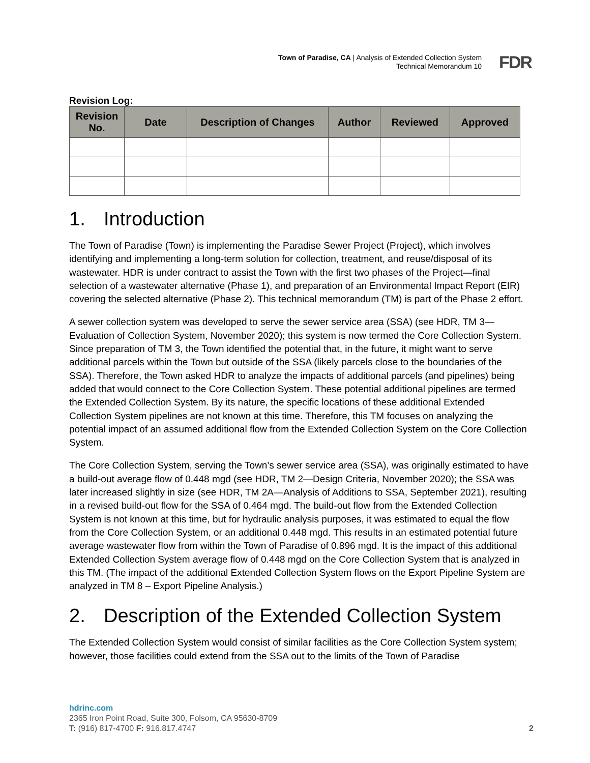Town of Paradise, CA | Analysis of Extended Collection System
Technical Memorandum 10
FDR
Revision Log:
| Revision No. | Date | Description of Changes | Author | Reviewed | Approved |
| --- | --- | --- | --- | --- | --- |
1. Introduction
The Town of Paradise (Town) is implementing the Paradise Sewer Project (Project), which involves identifying and implementing a long-term solution for collection, treatment, and reuse/disposal of its wastewater. HDR is under contract to assist the Town with the first two phases of the Project—final selection of a wastewater alternative (Phase 1), and preparation of an Environmental Impact Report (EIR) covering the selected alternative (Phase 2). This technical memorandum (TM) is part of the Phase 2 effort.
A sewer collection system was developed to serve the sewer service area (SSA) (see HDR, TM 3—Evaluation of Collection System, November 2020); this system is now termed the Core Collection System. Since preparation of TM 3, the Town identified the potential that, in the future, it might want to serve additional parcels within the Town but outside of the SSA (likely parcels close to the boundaries of the SSA). Therefore, the Town asked HDR to analyze the impacts of additional parcels (and pipelines) being added that would connect to the Core Collection System. These potential additional pipelines are termed the Extended Collection System. By its nature, the specific locations of these additional Extended Collection System pipelines are not known at this time. Therefore, this TM focuses on analyzing the potential impact of an assumed additional flow from the Extended Collection System on the Core Collection System.
The Core Collection System, serving the Town’s sewer service area (SSA), was originally estimated to have a build-out average flow of 0.448 mgd (see HDR, TM 2—Design Criteria, November 2020); the SSA was later increased slightly in size (see HDR, TM 2A—Analysis of Additions to SSA, September 2021), resulting in a revised build-out flow for the SSA of 0.464 mgd. The build-out flow from the Extended Collection System is not known at this time, but for hydraulic analysis purposes, it was estimated to equal the flow from the Core Collection System, or an additional 0.448 mgd. This results in an estimated potential future average wastewater flow from within the Town of Paradise of 0.896 mgd. It is the impact of this additional Extended Collection System average flow of 0.448 mgd on the Core Collection System that is analyzed in this TM. (The impact of the additional Extended Collection System flows on the Export Pipeline System are analyzed in TM 8 – Export Pipeline Analysis.)
2. Description of the Extended Collection System
The Extended Collection System would consist of similar facilities as the Core Collection System system; however, those facilities could extend from the SSA out to the limits of the Town of Paradise
hdrinc.com
2365 Iron Point Road, Suite 300, Folsom, CA 95630-8709
T: (916) 817-4700 F: 916.817.4747
2